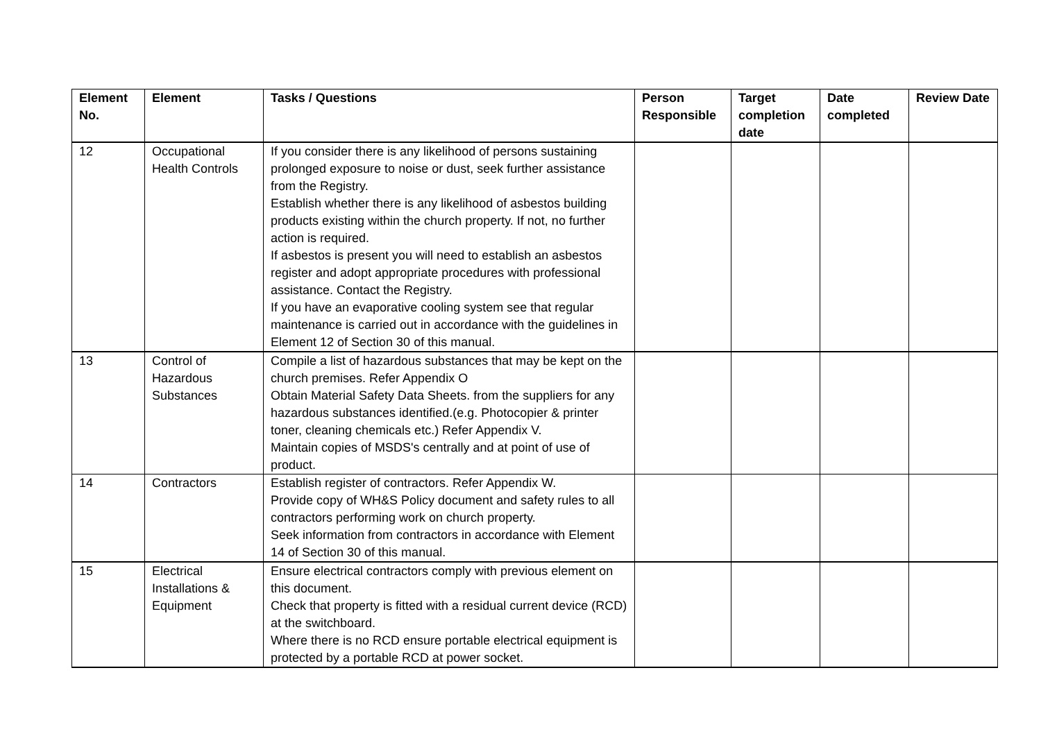| Element No. | Element | Tasks / Questions | Person Responsible | Target completion date | Date completed | Review Date |
| --- | --- | --- | --- | --- | --- | --- |
| 12 | Occupational Health Controls | If you consider there is any likelihood of persons sustaining prolonged exposure to noise or dust, seek further assistance from the Registry. Establish whether there is any likelihood of asbestos building products existing within the church property. If not, no further action is required. If asbestos is present you will need to establish an asbestos register and adopt appropriate procedures with professional assistance. Contact the Registry. If you have an evaporative cooling system see that regular maintenance is carried out in accordance with the guidelines in Element 12 of Section 30 of this manual. | | | | |
| 13 | Control of Hazardous Substances | Compile a list of hazardous substances that may be kept on the church premises. Refer Appendix O Obtain Material Safety Data Sheets. from the suppliers for any hazardous substances identified.(e.g. Photocopier & printer toner, cleaning chemicals etc.) Refer Appendix V. Maintain copies of MSDS's centrally and at point of use of product. | | | | |
| 14 | Contractors | Establish register of contractors. Refer Appendix W. Provide copy of WH&S Policy document and safety rules to all contractors performing work on church property. Seek information from contractors in accordance with Element 14 of Section 30 of this manual. | | | | |
| 15 | Electrical Installations & Equipment | Ensure electrical contractors comply with previous element on this document. Check that property is fitted with a residual current device (RCD) at the switchboard. Where there is no RCD ensure portable electrical equipment is protected by a portable RCD at power socket. | | | | |